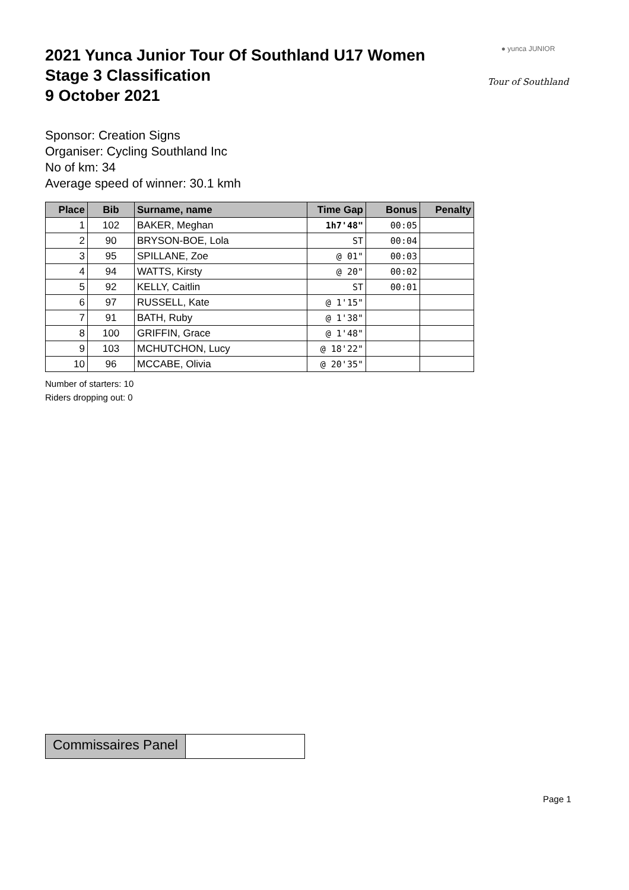● yunca JUNIOR
Tour of Southland
2021 Yunca Junior Tour Of Southland U17 Women
Stage 3 Classification
9 October 2021
Sponsor: Creation Signs
Organiser: Cycling Southland Inc
No of km: 34
Average speed of winner: 30.1 kmh
| Place | Bib | Surname, name | Time Gap | Bonus | Penalty |
| --- | --- | --- | --- | --- | --- |
| 1 | 102 | BAKER, Meghan | 1h7'48" | 00:05 | |
| 2 | 90 | BRYSON-BOE, Lola | ST | 00:04 | |
| 3 | 95 | SPILLANE, Zoe | @ 01" | 00:03 | |
| 4 | 94 | WATTS, Kirsty | @ 20" | 00:02 | |
| 5 | 92 | KELLY, Caitlin | ST | 00:01 | |
| 6 | 97 | RUSSELL, Kate | @ 1'15" | | |
| 7 | 91 | BATH, Ruby | @ 1'38" | | |
| 8 | 100 | GRIFFIN, Grace | @ 1'48" | | |
| 9 | 103 | MCHUTCHON, Lucy | @ 18'22" | | |
| 10 | 96 | MCCABE, Olivia | @ 20'35" | | |
Number of starters: 10
Riders dropping out: 0
Commissaires Panel
Page 1